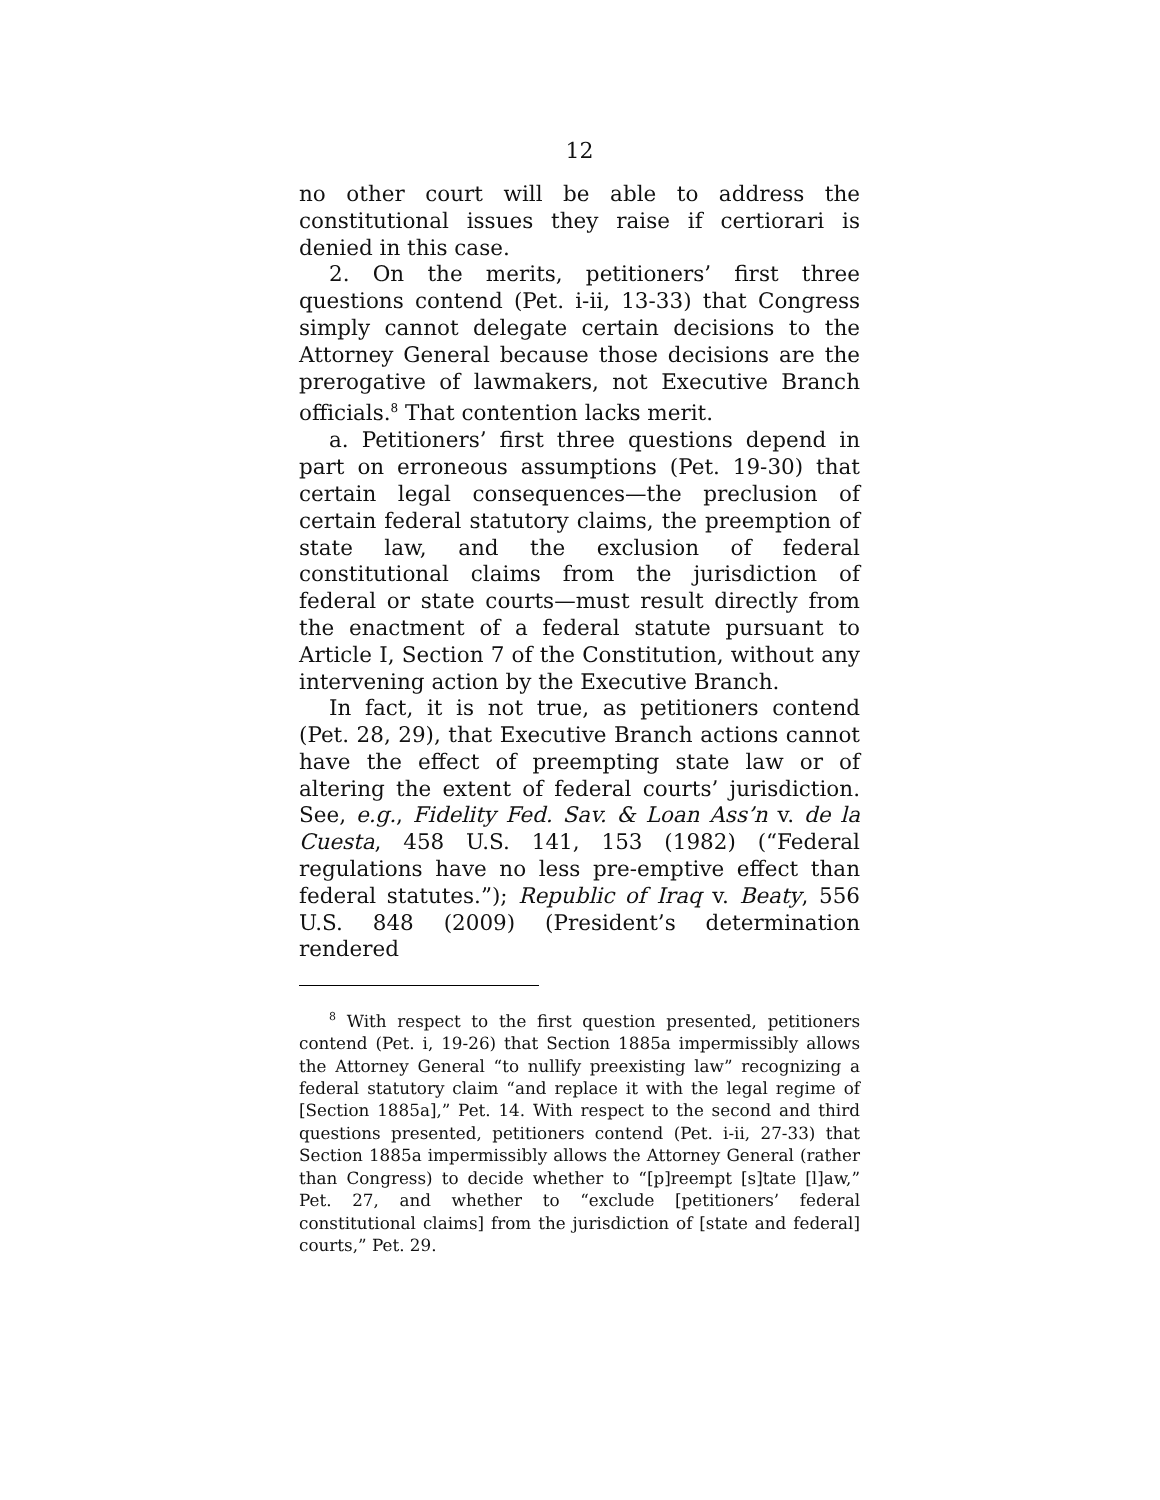12
no other court will be able to address the constitutional issues they raise if certiorari is denied in this case.
2. On the merits, petitioners’ first three questions contend (Pet. i-ii, 13-33) that Congress simply cannot delegate certain decisions to the Attorney General because those decisions are the prerogative of lawmakers, not Executive Branch officials.<sup>8</sup> That contention lacks merit.
a. Petitioners’ first three questions depend in part on erroneous assumptions (Pet. 19-30) that certain legal consequences—the preclusion of certain federal statutory claims, the preemption of state law, and the exclusion of federal constitutional claims from the jurisdiction of federal or state courts—must result directly from the enactment of a federal statute pursuant to Article I, Section 7 of the Constitution, without any intervening action by the Executive Branch.
In fact, it is not true, as petitioners contend (Pet. 28, 29), that Executive Branch actions cannot have the effect of preempting state law or of altering the extent of federal courts’ jurisdiction. See, e.g., Fidelity Fed. Sav. & Loan Ass’n v. de la Cuesta, 458 U.S. 141, 153 (1982) (“Federal regulations have no less pre-emptive effect than federal statutes.”); Republic of Iraq v. Beaty, 556 U.S. 848 (2009) (President’s determination rendered
<sup>8</sup> With respect to the first question presented, petitioners contend (Pet. i, 19-26) that Section 1885a impermissibly allows the Attorney General “to nullify preexisting law” recognizing a federal statutory claim “and replace it with the legal regime of [Section 1885a],” Pet. 14. With respect to the second and third questions presented, petitioners contend (Pet. i-ii, 27-33) that Section 1885a impermissibly allows the Attorney General (rather than Congress) to decide whether to “[p]reempt [s]tate [l]aw,” Pet. 27, and whether to “exclude [petitioners’ federal constitutional claims] from the jurisdiction of [state and federal] courts,” Pet. 29.